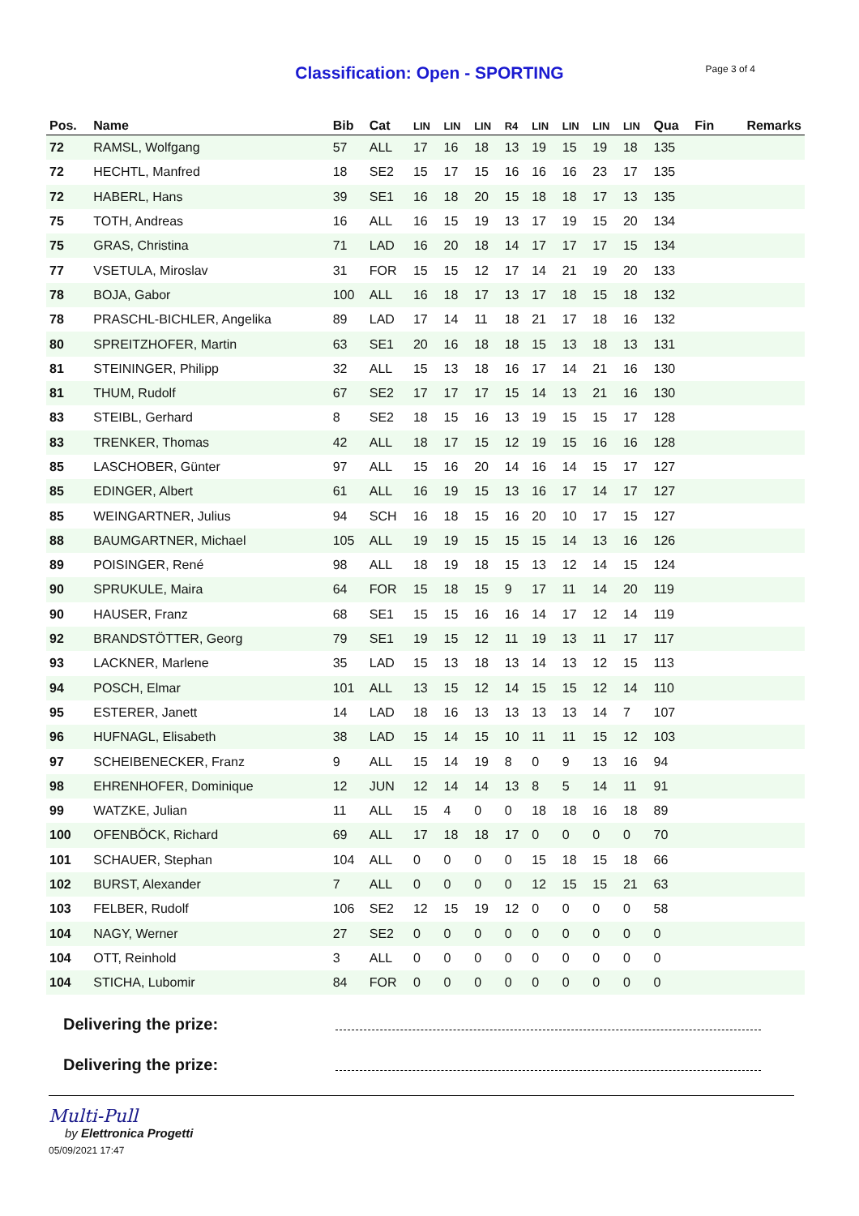Classification: Open - SPORTING
Page 3 of 4
| Pos. | Name | Bib | Cat | LIN | LIN | LIN | R4 | LIN | LIN | LIN | LIN | Qua | Fin | Remarks |
| --- | --- | --- | --- | --- | --- | --- | --- | --- | --- | --- | --- | --- | --- | --- |
| 72 | RAMSL, Wolfgang | 57 | ALL | 17 | 16 | 18 | 13 | 19 | 15 | 19 | 18 | 135 | | |
| 72 | HECHTL, Manfred | 18 | SE2 | 15 | 17 | 15 | 16 | 16 | 16 | 23 | 17 | 135 | | |
| 72 | HABERL, Hans | 39 | SE1 | 16 | 18 | 20 | 15 | 18 | 18 | 17 | 13 | 135 | | |
| 75 | TOTH, Andreas | 16 | ALL | 16 | 15 | 19 | 13 | 17 | 19 | 15 | 20 | 134 | | |
| 75 | GRAS, Christina | 71 | LAD | 16 | 20 | 18 | 14 | 17 | 17 | 17 | 15 | 134 | | |
| 77 | VSETULA, Miroslav | 31 | FOR | 15 | 15 | 12 | 17 | 14 | 21 | 19 | 20 | 133 | | |
| 78 | BOJA, Gabor | 100 | ALL | 16 | 18 | 17 | 13 | 17 | 18 | 15 | 18 | 132 | | |
| 78 | PRASCHL-BICHLER, Angelika | 89 | LAD | 17 | 14 | 11 | 18 | 21 | 17 | 18 | 16 | 132 | | |
| 80 | SPREITZHOFER, Martin | 63 | SE1 | 20 | 16 | 18 | 18 | 15 | 13 | 18 | 13 | 131 | | |
| 81 | STEININGER, Philipp | 32 | ALL | 15 | 13 | 18 | 16 | 17 | 14 | 21 | 16 | 130 | | |
| 81 | THUM, Rudolf | 67 | SE2 | 17 | 17 | 17 | 15 | 14 | 13 | 21 | 16 | 130 | | |
| 83 | STEIBL, Gerhard | 8 | SE2 | 18 | 15 | 16 | 13 | 19 | 15 | 15 | 17 | 128 | | |
| 83 | TRENKER, Thomas | 42 | ALL | 18 | 17 | 15 | 12 | 19 | 15 | 16 | 16 | 128 | | |
| 85 | LASCHOBER, Günter | 97 | ALL | 15 | 16 | 20 | 14 | 16 | 14 | 15 | 17 | 127 | | |
| 85 | EDINGER, Albert | 61 | ALL | 16 | 19 | 15 | 13 | 16 | 17 | 14 | 17 | 127 | | |
| 85 | WEINGARTNER, Julius | 94 | SCH | 16 | 18 | 15 | 16 | 20 | 10 | 17 | 15 | 127 | | |
| 88 | BAUMGARTNER, Michael | 105 | ALL | 19 | 19 | 15 | 15 | 15 | 14 | 13 | 16 | 126 | | |
| 89 | POISINGER, René | 98 | ALL | 18 | 19 | 18 | 15 | 13 | 12 | 14 | 15 | 124 | | |
| 90 | SPRUKULE, Maira | 64 | FOR | 15 | 18 | 15 | 9 | 17 | 11 | 14 | 20 | 119 | | |
| 90 | HAUSER, Franz | 68 | SE1 | 15 | 15 | 16 | 16 | 14 | 17 | 12 | 14 | 119 | | |
| 92 | BRANDSTÖTTER, Georg | 79 | SE1 | 19 | 15 | 12 | 11 | 19 | 13 | 11 | 17 | 117 | | |
| 93 | LACKNER, Marlene | 35 | LAD | 15 | 13 | 18 | 13 | 14 | 13 | 12 | 15 | 113 | | |
| 94 | POSCH, Elmar | 101 | ALL | 13 | 15 | 12 | 14 | 15 | 15 | 12 | 14 | 110 | | |
| 95 | ESTERER, Janett | 14 | LAD | 18 | 16 | 13 | 13 | 13 | 13 | 14 | 7 | 107 | | |
| 96 | HUFNAGL, Elisabeth | 38 | LAD | 15 | 14 | 15 | 10 | 11 | 11 | 15 | 12 | 103 | | |
| 97 | SCHEIBENECKER, Franz | 9 | ALL | 15 | 14 | 19 | 8 | 0 | 9 | 13 | 16 | 94 | | |
| 98 | EHRENHOFER, Dominique | 12 | JUN | 12 | 14 | 14 | 13 | 8 | 5 | 14 | 11 | 91 | | |
| 99 | WATZKE, Julian | 11 | ALL | 15 | 4 | 0 | 0 | 18 | 18 | 16 | 18 | 89 | | |
| 100 | OFENBÖCK, Richard | 69 | ALL | 17 | 18 | 18 | 17 | 0 | 0 | 0 | 0 | 70 | | |
| 101 | SCHAUER, Stephan | 104 | ALL | 0 | 0 | 0 | 0 | 15 | 18 | 15 | 18 | 66 | | |
| 102 | BURST, Alexander | 7 | ALL | 0 | 0 | 0 | 0 | 12 | 15 | 15 | 21 | 63 | | |
| 103 | FELBER, Rudolf | 106 | SE2 | 12 | 15 | 19 | 12 | 0 | 0 | 0 | 0 | 58 | | |
| 104 | NAGY, Werner | 27 | SE2 | 0 | 0 | 0 | 0 | 0 | 0 | 0 | 0 | 0 | | |
| 104 | OTT, Reinhold | 3 | ALL | 0 | 0 | 0 | 0 | 0 | 0 | 0 | 0 | 0 | | |
| 104 | STICHA, Lubomir | 84 | FOR | 0 | 0 | 0 | 0 | 0 | 0 | 0 | 0 | 0 | | |
Delivering the prize:
Delivering the prize:
Multi-Pull
by Elettronica Progetti
05/09/2021 17:47